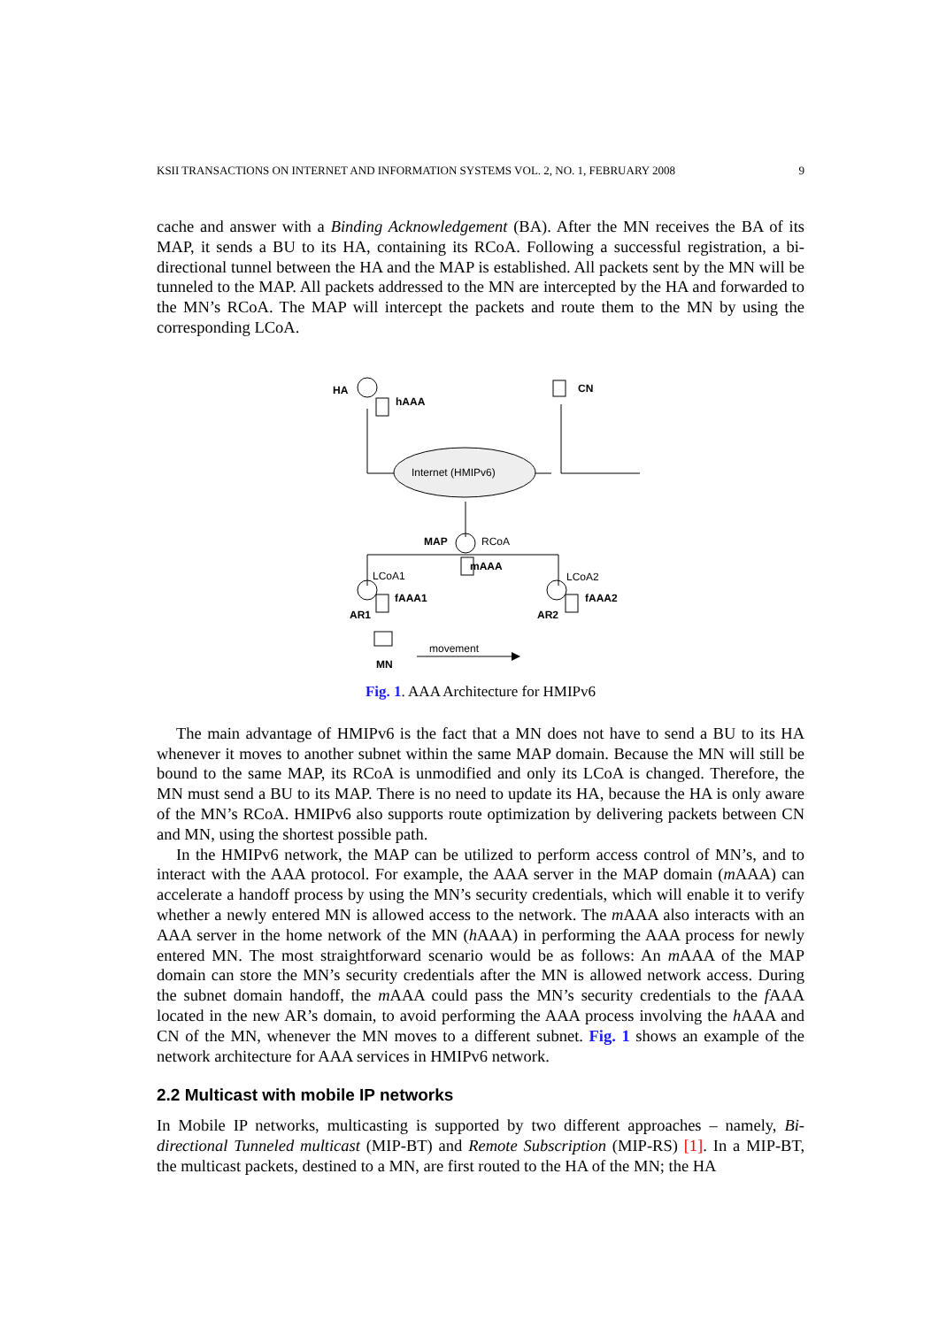KSII TRANSACTIONS ON INTERNET AND INFORMATION SYSTEMS VOL. 2, NO. 1, FEBRUARY 2008 9
cache and answer with a Binding Acknowledgement (BA). After the MN receives the BA of its MAP, it sends a BU to its HA, containing its RCoA. Following a successful registration, a bi-directional tunnel between the HA and the MAP is established. All packets sent by the MN will be tunneled to the MAP. All packets addressed to the MN are intercepted by the HA and forwarded to the MN’s RCoA. The MAP will intercept the packets and route them to the MN by using the corresponding LCoA.
HA
hAAA
CN
Internet (HMIPv6)
MAP
RCoA
mAAA
LCoA1
LCoA2
fAAA1
fAAA2
AR1
AR2
movement
MN
Fig. 1. AAA Architecture for HMIPv6
The main advantage of HMIPv6 is the fact that a MN does not have to send a BU to its HA whenever it moves to another subnet within the same MAP domain. Because the MN will still be bound to the same MAP, its RCoA is unmodified and only its LCoA is changed. Therefore, the MN must send a BU to its MAP. There is no need to update its HA, because the HA is only aware of the MN’s RCoA. HMIPv6 also supports route optimization by delivering packets between CN and MN, using the shortest possible path.
In the HMIPv6 network, the MAP can be utilized to perform access control of MN’s, and to interact with the AAA protocol. For example, the AAA server in the MAP domain (m AAA) can accelerate a handoff process by using the MN’s security credentials, which will enable it to verify whether a newly entered MN is allowed access to the network. The m AAA also interacts with an AAA server in the home network of the MN (h AAA) in performing the AAA process for newly entered MN. The most straightforward scenario would be as follows: An m AAA of the MAP domain can store the MN’s security credentials after the MN is allowed network access. During the subnet domain handoff, the m AAA could pass the MN’s security credentials to the f AAA located in the new AR’s domain, to avoid performing the AAA process involving the h AAA and CN of the MN, whenever the MN moves to a different subnet. Fig. 1 shows an example of the network architecture for AAA services in HMIPv6 network.
2.2 Multicast with mobile IP networks
In Mobile IP networks, multicasting is supported by two different approaches – namely, Bi-directional Tunneled multicast (MIP-BT) and Remote Subscription (MIP-RS) [1]. In a MIP-BT, the multicast packets, destined to a MN, are first routed to the HA of the MN; the HA